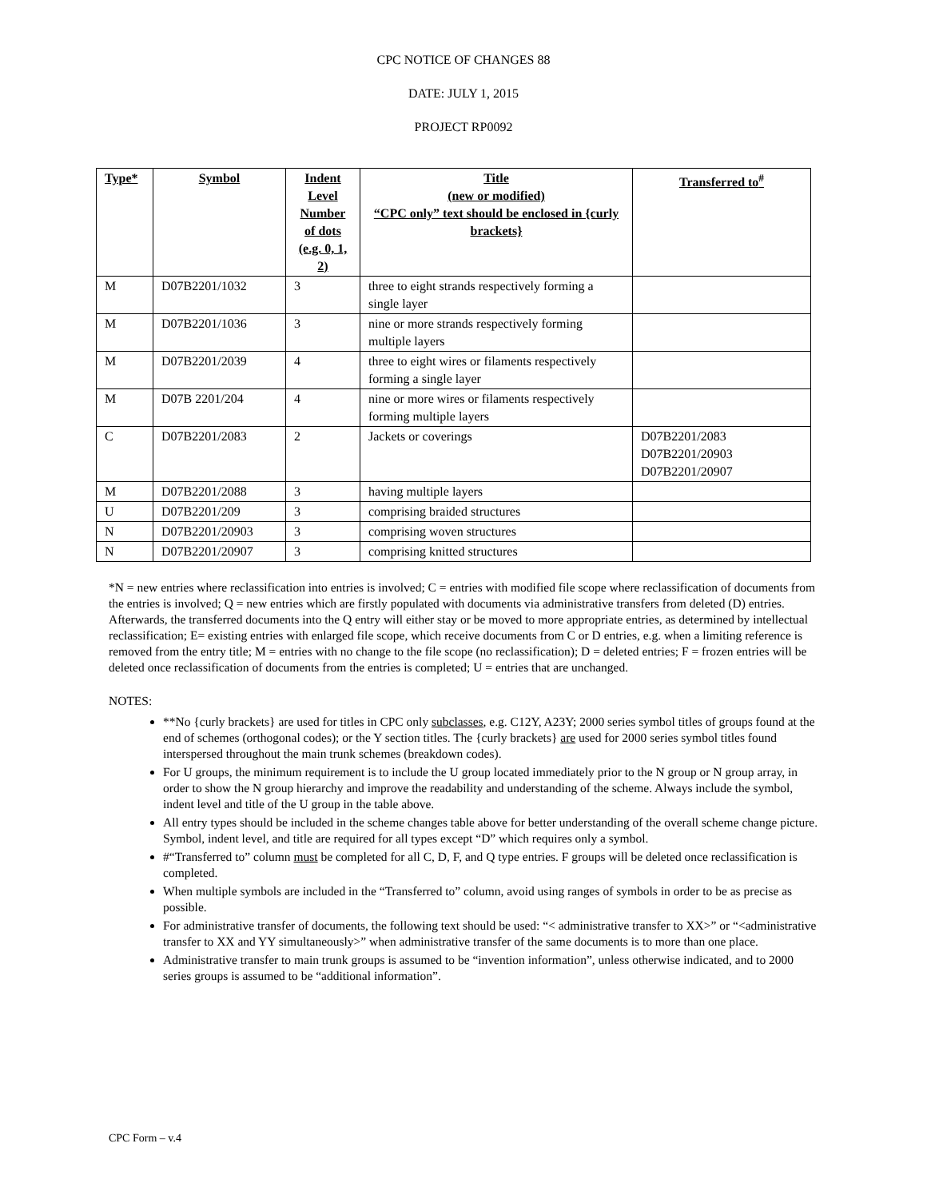CPC NOTICE OF CHANGES 88
DATE: JULY 1, 2015
PROJECT RP0092
| Type* | Symbol | Indent Level Number of dots (e.g. 0, 1, 2) | Title (new or modified) “CPC only” text should be enclosed in {curly brackets} | Transferred to<sup>#</sup> |
| --- | --- | --- | --- | --- |
| M | D07B2201/1032 | 3 | three to eight strands respectively forming a single layer | |
| M | D07B2201/1036 | 3 | nine or more strands respectively forming multiple layers | |
| M | D07B2201/2039 | 4 | three to eight wires or filaments respectively forming a single layer | |
| M | D07B 2201/204 | 4 | nine or more wires or filaments respectively forming multiple layers | |
| C | D07B2201/2083 | 2 | Jackets or coverings | D07B2201/2083 D07B2201/20903 D07B2201/20907 |
| M | D07B2201/2088 | 3 | having multiple layers | |
| U | D07B2201/209 | 3 | comprising braided structures | |
| N | D07B2201/20903 | 3 | comprising woven structures | |
| N | D07B2201/20907 | 3 | comprising knitted structures | |
*N = new entries where reclassification into entries is involved; C = entries with modified file scope where reclassification of documents from the entries is involved; Q = new entries which are firstly populated with documents via administrative transfers from deleted (D) entries. Afterwards, the transferred documents into the Q entry will either stay or be moved to more appropriate entries, as determined by intellectual reclassification; E= existing entries with enlarged file scope, which receive documents from C or D entries, e.g. when a limiting reference is removed from the entry title; M = entries with no change to the file scope (no reclassification); D = deleted entries; F = frozen entries will be deleted once reclassification of documents from the entries is completed; U = entries that are unchanged.
NOTES:
**No {curly brackets} are used for titles in CPC only subclasses, e.g. C12Y, A23Y; 2000 series symbol titles of groups found at the end of schemes (orthogonal codes); or the Y section titles. The {curly brackets} are used for 2000 series symbol titles found interspersed throughout the main trunk schemes (breakdown codes).
For U groups, the minimum requirement is to include the U group located immediately prior to the N group or N group array, in order to show the N group hierarchy and improve the readability and understanding of the scheme. Always include the symbol, indent level and title of the U group in the table above.
All entry types should be included in the scheme changes table above for better understanding of the overall scheme change picture. Symbol, indent level, and title are required for all types except “D” which requires only a symbol.
#“Transferred to” column must be completed for all C, D, F, and Q type entries. F groups will be deleted once reclassification is completed.
When multiple symbols are included in the “Transferred to” column, avoid using ranges of symbols in order to be as precise as possible.
For administrative transfer of documents, the following text should be used: “< administrative transfer to XX>” or “<administrative transfer to XX and YY simultaneously>” when administrative transfer of the same documents is to more than one place.
Administrative transfer to main trunk groups is assumed to be “invention information”, unless otherwise indicated, and to 2000 series groups is assumed to be “additional information”.
CPC Form – v.4